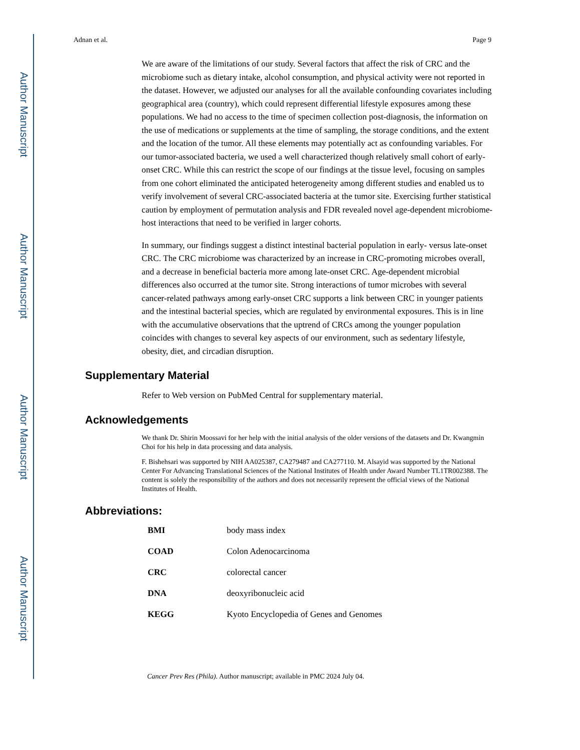Author Manuscript
Author Manuscript
Author Manuscript
Author Manuscript
Adnan et al. Page 9
We are aware of the limitations of our study. Several factors that affect the risk of CRC and the microbiome such as dietary intake, alcohol consumption, and physical activity were not reported in the dataset. However, we adjusted our analyses for all the available confounding covariates including geographical area (country), which could represent differential lifestyle exposures among these populations. We had no access to the time of specimen collection post-diagnosis, the information on the use of medications or supplements at the time of sampling, the storage conditions, and the extent and the location of the tumor. All these elements may potentially act as confounding variables. For our tumor-associated bacteria, we used a well characterized though relatively small cohort of early-onset CRC. While this can restrict the scope of our findings at the tissue level, focusing on samples from one cohort eliminated the anticipated heterogeneity among different studies and enabled us to verify involvement of several CRC-associated bacteria at the tumor site. Exercising further statistical caution by employment of permutation analysis and FDR revealed novel age-dependent microbiome-host interactions that need to be verified in larger cohorts.
In summary, our findings suggest a distinct intestinal bacterial population in early- versus late-onset CRC. The CRC microbiome was characterized by an increase in CRC-promoting microbes overall, and a decrease in beneficial bacteria more among late-onset CRC. Age-dependent microbial differences also occurred at the tumor site. Strong interactions of tumor microbes with several cancer-related pathways among early-onset CRC supports a link between CRC in younger patients and the intestinal bacterial species, which are regulated by environmental exposures. This is in line with the accumulative observations that the uptrend of CRCs among the younger population coincides with changes to several key aspects of our environment, such as sedentary lifestyle, obesity, diet, and circadian disruption.
Supplementary Material
Refer to Web version on PubMed Central for supplementary material.
Acknowledgements
We thank Dr. Shirin Moossavi for her help with the initial analysis of the older versions of the datasets and Dr. Kwangmin Choi for his help in data processing and data analysis.
F. Bishehsari was supported by NIH AA025387, CA279487 and CA277110. M. Alsayid was supported by the National Center For Advancing Translational Sciences of the National Institutes of Health under Award Number TL1TR002388. The content is solely the responsibility of the authors and does not necessarily represent the official views of the National Institutes of Health.
Abbreviations:
| BMI | body mass index |
| COAD | Colon Adenocarcinoma |
| CRC | colorectal cancer |
| DNA | deoxyribonucleic acid |
| KEGG | Kyoto Encyclopedia of Genes and Genomes |
Cancer Prev Res (Phila). Author manuscript; available in PMC 2024 July 04.